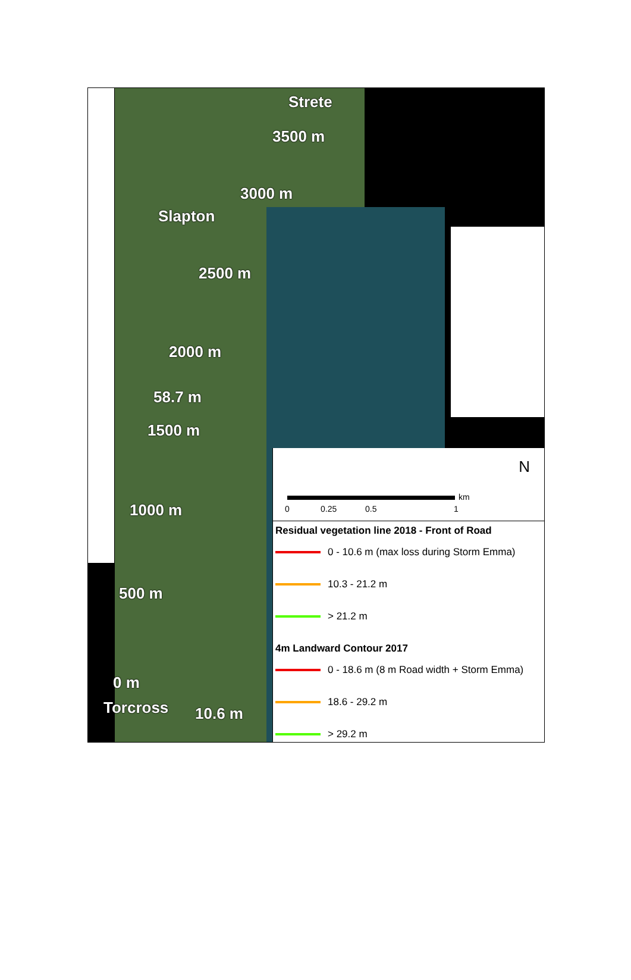Strete
3500 m
3000 m
Slapton
2500 m
2000 m
58.7 m
1500 m
1000 m
500 m
0 m
Torcross 10.6 m
0 0.25 0.5 1
km
N
Residual vegetation line 2018 - Front of Road
0 - 10.6 m (max loss during Storm Emma)
10.3 - 21.2 m
> 21.2 m
4m Landward Contour 2017
0 - 18.6 m (8 m Road width + Storm Emma)
18.6 - 29.2 m
> 29.2 m